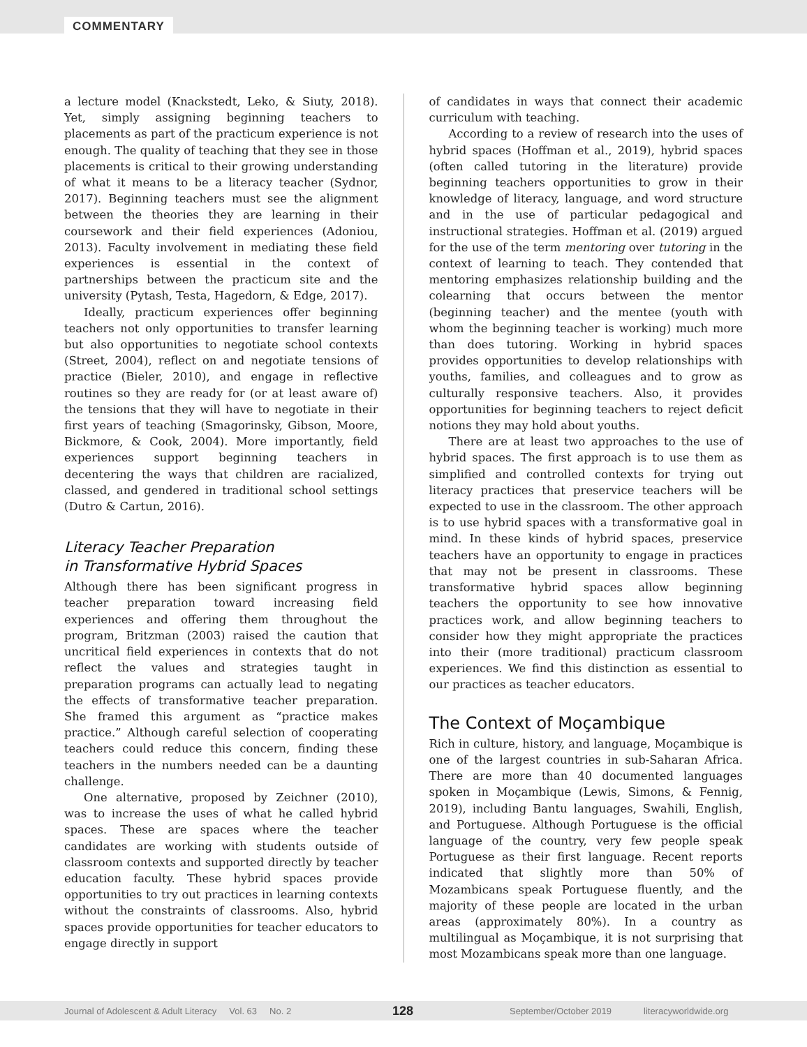COMMENTARY
a lecture model (Knackstedt, Leko, & Siuty, 2018). Yet, simply assigning beginning teachers to placements as part of the practicum experience is not enough. The quality of teaching that they see in those placements is critical to their growing understanding of what it means to be a literacy teacher (Sydnor, 2017). Beginning teachers must see the alignment between the theories they are learning in their coursework and their field experiences (Adoniou, 2013). Faculty involvement in mediating these field experiences is essential in the context of partnerships between the practicum site and the university (Pytash, Testa, Hagedorn, & Edge, 2017).
Ideally, practicum experiences offer beginning teachers not only opportunities to transfer learning but also opportunities to negotiate school contexts (Street, 2004), reflect on and negotiate tensions of practice (Bieler, 2010), and engage in reflective routines so they are ready for (or at least aware of) the tensions that they will have to negotiate in their first years of teaching (Smagorinsky, Gibson, Moore, Bickmore, & Cook, 2004). More importantly, field experiences support beginning teachers in decentering the ways that children are racialized, classed, and gendered in traditional school settings (Dutro & Cartun, 2016).
Literacy Teacher Preparation
in Transformative Hybrid Spaces
Although there has been significant progress in teacher preparation toward increasing field experiences and offering them throughout the program, Britzman (2003) raised the caution that uncritical field experiences in contexts that do not reflect the values and strategies taught in preparation programs can actually lead to negating the effects of transformative teacher preparation. She framed this argument as “practice makes practice.” Although careful selection of cooperating teachers could reduce this concern, finding these teachers in the numbers needed can be a daunting challenge.
One alternative, proposed by Zeichner (2010), was to increase the uses of what he called hybrid spaces. These are spaces where the teacher candidates are working with students outside of classroom contexts and supported directly by teacher education faculty. These hybrid spaces provide opportunities to try out practices in learning contexts without the constraints of classrooms. Also, hybrid spaces provide opportunities for teacher educators to engage directly in support
of candidates in ways that connect their academic curriculum with teaching.
According to a review of research into the uses of hybrid spaces (Hoffman et al., 2019), hybrid spaces (often called tutoring in the literature) provide beginning teachers opportunities to grow in their knowledge of literacy, language, and word structure and in the use of particular pedagogical and instructional strategies. Hoffman et al. (2019) argued for the use of the term mentoring over tutoring in the context of learning to teach. They contended that mentoring emphasizes relationship building and the colearning that occurs between the mentor (beginning teacher) and the mentee (youth with whom the beginning teacher is working) much more than does tutoring. Working in hybrid spaces provides opportunities to develop relationships with youths, families, and colleagues and to grow as culturally responsive teachers. Also, it provides opportunities for beginning teachers to reject deficit notions they may hold about youths.
There are at least two approaches to the use of hybrid spaces. The first approach is to use them as simplified and controlled contexts for trying out literacy practices that preservice teachers will be expected to use in the classroom. The other approach is to use hybrid spaces with a transformative goal in mind. In these kinds of hybrid spaces, preservice teachers have an opportunity to engage in practices that may not be present in classrooms. These transformative hybrid spaces allow beginning teachers the opportunity to see how innovative practices work, and allow beginning teachers to consider how they might appropriate the practices into their (more traditional) practicum classroom experiences. We find this distinction as essential to our practices as teacher educators.
The Context of Moçambique
Rich in culture, history, and language, Moçambique is one of the largest countries in sub-Saharan Africa. There are more than 40 documented languages spoken in Moçambique (Lewis, Simons, & Fennig, 2019), including Bantu languages, Swahili, English, and Portuguese. Although Portuguese is the official language of the country, very few people speak Portuguese as their first language. Recent reports indicated that slightly more than 50% of Mozambicans speak Portuguese fluently, and the majority of these people are located in the urban areas (approximately 80%). In a country as multilingual as Moçambique, it is not surprising that most Mozambicans speak more than one language.
Journal of Adolescent & Adult Literacy Vol. 63 No. 2 128 September/October 2019 literacyworldwide.org